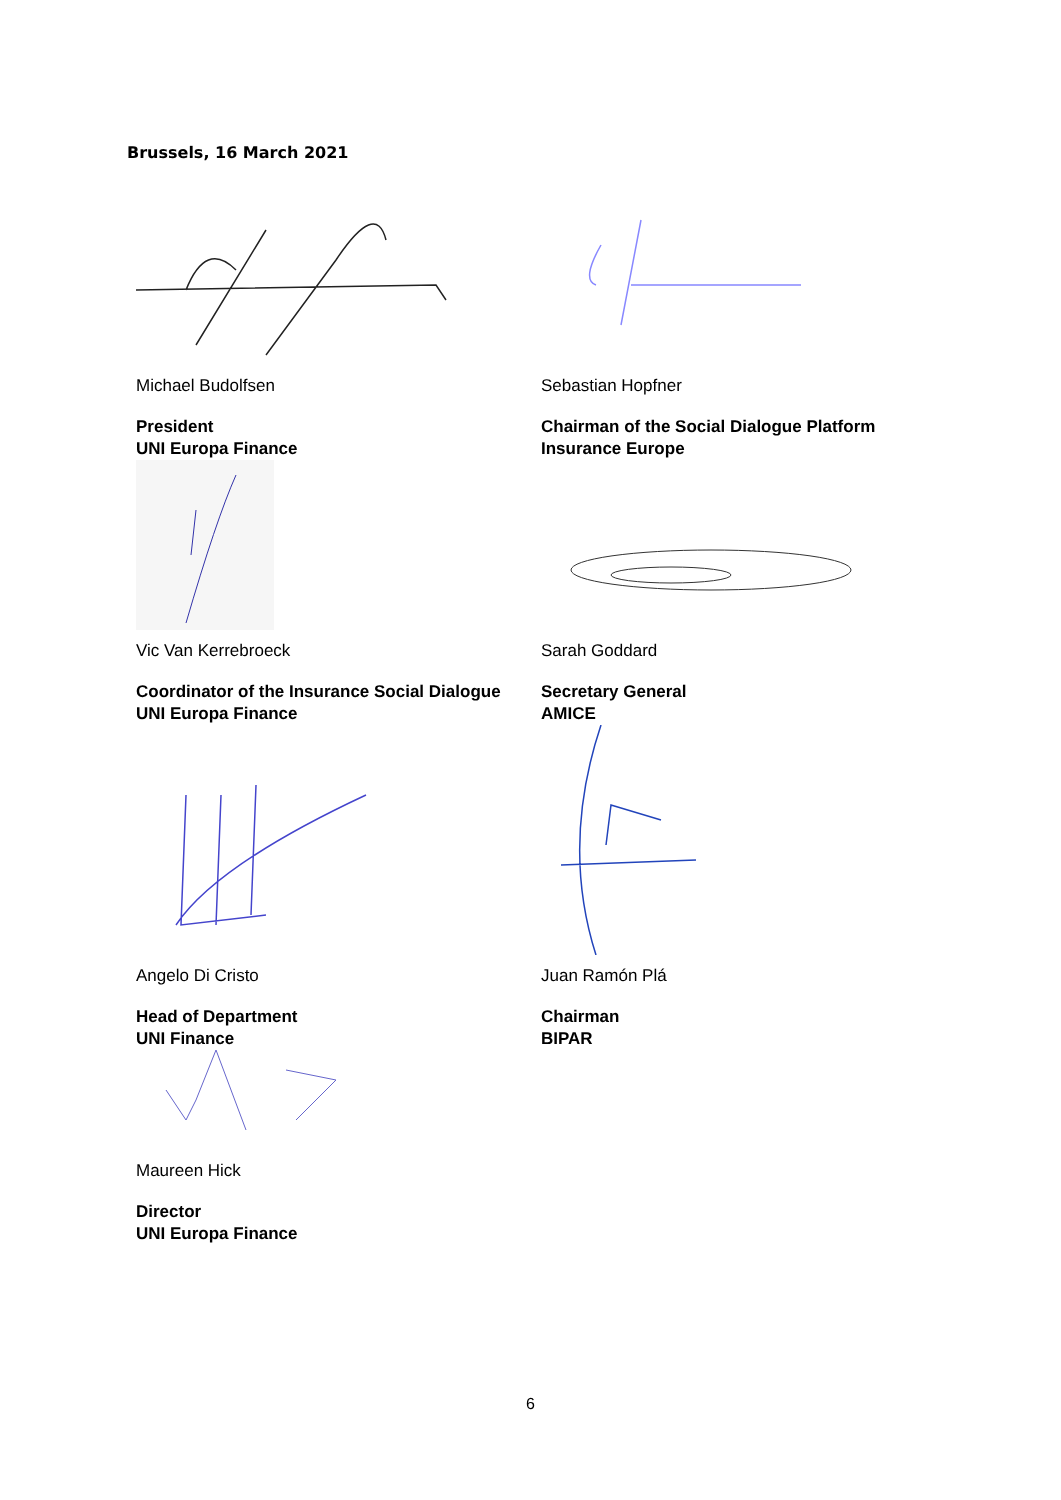Brussels, 16 March 2021
Michael Budolfsen
President
UNI Europa Finance
Sebastian Hopfner
Chairman of the Social Dialogue Platform
Insurance Europe
Vic Van Kerrebroeck
Coordinator of the Insurance Social Dialogue
UNI Europa Finance
Sarah Goddard
Secretary General
AMICE
Angelo Di Cristo
Head of Department
UNI Finance
Juan Ramón Plá
Chairman
BIPAR
Maureen Hick
Director
UNI Europa Finance
6